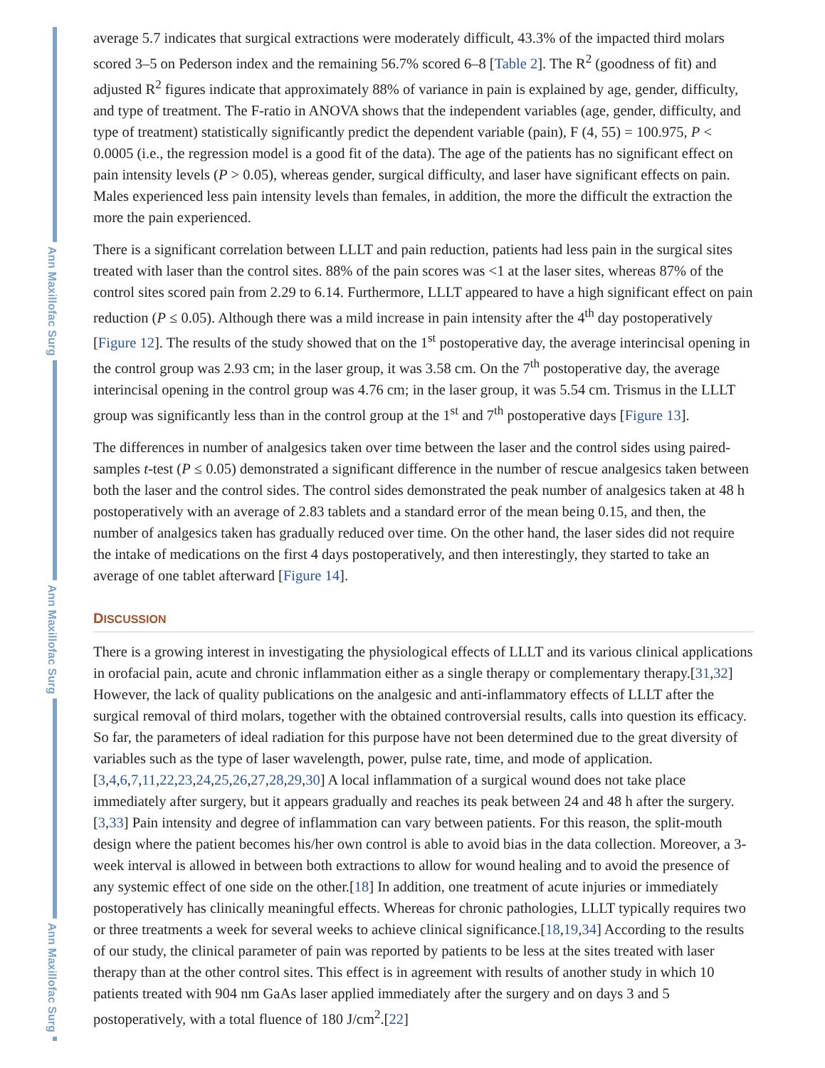Ann Maxillofac Surg
Ann Maxillofac Surg
Ann Maxillofac Surg
average 5.7 indicates that surgical extractions were moderately difficult, 43.3% of the impacted third molars scored 3–5 on Pederson index and the remaining 56.7% scored 6–8 [Table 2]. The R<sup>2</sup> (goodness of fit) and adjusted R<sup>2</sup> figures indicate that approximately 88% of variance in pain is explained by age, gender, difficulty, and type of treatment. The F-ratio in ANOVA shows that the independent variables (age, gender, difficulty, and type of treatment) statistically significantly predict the dependent variable (pain), F (4, 55) = 100.975, P < 0.0005 (i.e., the regression model is a good fit of the data). The age of the patients has no significant effect on pain intensity levels (P > 0.05), whereas gender, surgical difficulty, and laser have significant effects on pain. Males experienced less pain intensity levels than females, in addition, the more the difficult the extraction the more the pain experienced.
There is a significant correlation between LLLT and pain reduction, patients had less pain in the surgical sites treated with laser than the control sites. 88% of the pain scores was <1 at the laser sites, whereas 87% of the control sites scored pain from 2.29 to 6.14. Furthermore, LLLT appeared to have a high significant effect on pain reduction (P ≤ 0.05). Although there was a mild increase in pain intensity after the 4<sup>th</sup> day postoperatively [Figure 12]. The results of the study showed that on the 1<sup>st</sup> postoperative day, the average interincisal opening in the control group was 2.93 cm; in the laser group, it was 3.58 cm. On the 7<sup>th</sup> postoperative day, the average interincisal opening in the control group was 4.76 cm; in the laser group, it was 5.54 cm. Trismus in the LLLT group was significantly less than in the control group at the 1<sup>st</sup> and 7<sup>th</sup> postoperative days [Figure 13].
The differences in number of analgesics taken over time between the laser and the control sides using paired-samples t-test (P ≤ 0.05) demonstrated a significant difference in the number of rescue analgesics taken between both the laser and the control sides. The control sides demonstrated the peak number of analgesics taken at 48 h postoperatively with an average of 2.83 tablets and a standard error of the mean being 0.15, and then, the number of analgesics taken has gradually reduced over time. On the other hand, the laser sides did not require the intake of medications on the first 4 days postoperatively, and then interestingly, they started to take an average of one tablet afterward [Figure 14].
DISCUSSION
There is a growing interest in investigating the physiological effects of LLLT and its various clinical applications in orofacial pain, acute and chronic inflammation either as a single therapy or complementary therapy.[31,32] However, the lack of quality publications on the analgesic and anti-inflammatory effects of LLLT after the surgical removal of third molars, together with the obtained controversial results, calls into question its efficacy. So far, the parameters of ideal radiation for this purpose have not been determined due to the great diversity of variables such as the type of laser wavelength, power, pulse rate, time, and mode of application.[3,4,6,7,11,22,23,24,25,26,27,28,29,30] A local inflammation of a surgical wound does not take place immediately after surgery, but it appears gradually and reaches its peak between 24 and 48 h after the surgery.[3,33] Pain intensity and degree of inflammation can vary between patients. For this reason, the split-mouth design where the patient becomes his/her own control is able to avoid bias in the data collection. Moreover, a 3-week interval is allowed in between both extractions to allow for wound healing and to avoid the presence of any systemic effect of one side on the other.[18] In addition, one treatment of acute injuries or immediately postoperatively has clinically meaningful effects. Whereas for chronic pathologies, LLLT typically requires two or three treatments a week for several weeks to achieve clinical significance.[18,19,34] According to the results of our study, the clinical parameter of pain was reported by patients to be less at the sites treated with laser therapy than at the other control sites. This effect is in agreement with results of another study in which 10 patients treated with 904 nm GaAs laser applied immediately after the surgery and on days 3 and 5 postoperatively, with a total fluence of 180 J/cm<sup>2</sup>.[22]